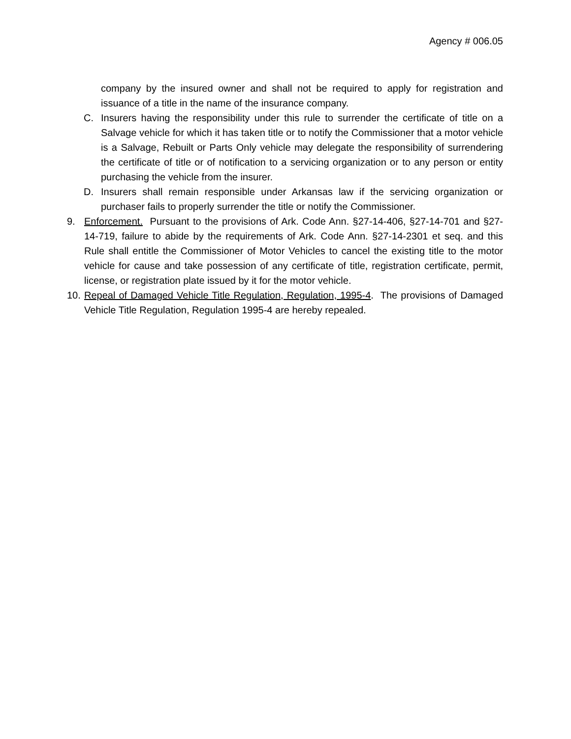Agency # 006.05
company by the insured owner and shall not be required to apply for registration and issuance of a title in the name of the insurance company.
C. Insurers having the responsibility under this rule to surrender the certificate of title on a Salvage vehicle for which it has taken title or to notify the Commissioner that a motor vehicle is a Salvage, Rebuilt or Parts Only vehicle may delegate the responsibility of surrendering the certificate of title or of notification to a servicing organization or to any person or entity purchasing the vehicle from the insurer.
D. Insurers shall remain responsible under Arkansas law if the servicing organization or purchaser fails to properly surrender the title or notify the Commissioner.
9. Enforcement. Pursuant to the provisions of Ark. Code Ann. §27-14-406, §27-14-701 and §27-14-719, failure to abide by the requirements of Ark. Code Ann. §27-14-2301 et seq. and this Rule shall entitle the Commissioner of Motor Vehicles to cancel the existing title to the motor vehicle for cause and take possession of any certificate of title, registration certificate, permit, license, or registration plate issued by it for the motor vehicle.
10. Repeal of Damaged Vehicle Title Regulation, Regulation, 1995-4. The provisions of Damaged Vehicle Title Regulation, Regulation 1995-4 are hereby repealed.